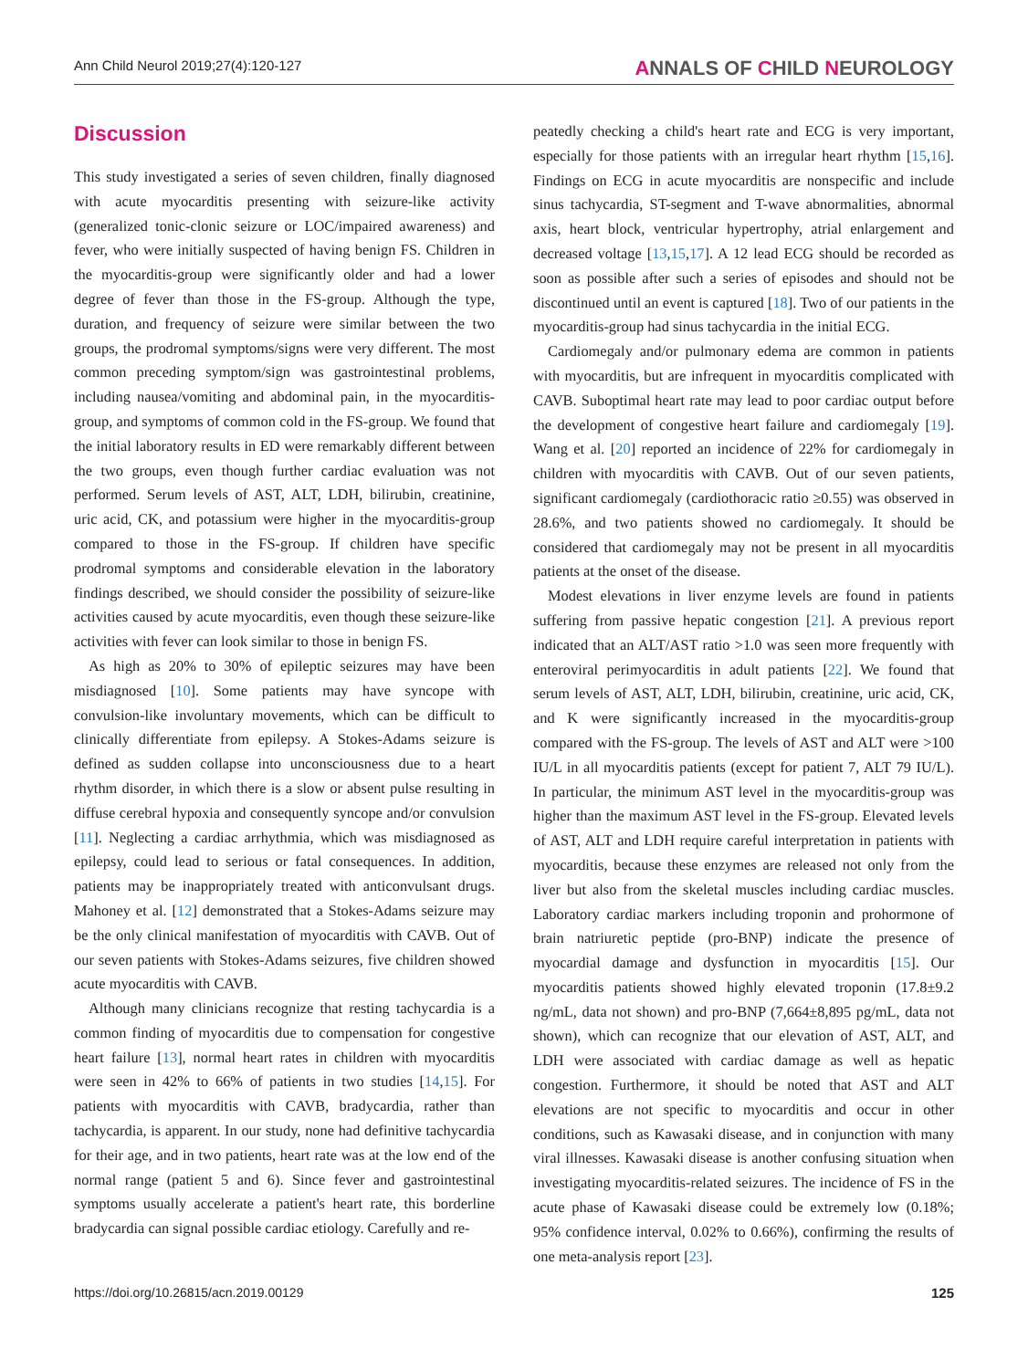Ann Child Neurol 2019;27(4):120-127 ANNALS OF CHILD NEUROLOGY
Discussion
This study investigated a series of seven children, finally diagnosed with acute myocarditis presenting with seizure-like activity (generalized tonic-clonic seizure or LOC/impaired awareness) and fever, who were initially suspected of having benign FS. Children in the myocarditis-group were significantly older and had a lower degree of fever than those in the FS-group. Although the type, duration, and frequency of seizure were similar between the two groups, the prodromal symptoms/signs were very different. The most common preceding symptom/sign was gastrointestinal problems, including nausea/vomiting and abdominal pain, in the myocarditis-group, and symptoms of common cold in the FS-group. We found that the initial laboratory results in ED were remarkably different between the two groups, even though further cardiac evaluation was not performed. Serum levels of AST, ALT, LDH, bilirubin, creatinine, uric acid, CK, and potassium were higher in the myocarditis-group compared to those in the FS-group. If children have specific prodromal symptoms and considerable elevation in the laboratory findings described, we should consider the possibility of seizure-like activities caused by acute myocarditis, even though these seizure-like activities with fever can look similar to those in benign FS.
As high as 20% to 30% of epileptic seizures may have been misdiagnosed [10]. Some patients may have syncope with convulsion-like involuntary movements, which can be difficult to clinically differentiate from epilepsy. A Stokes-Adams seizure is defined as sudden collapse into unconsciousness due to a heart rhythm disorder, in which there is a slow or absent pulse resulting in diffuse cerebral hypoxia and consequently syncope and/or convulsion [11]. Neglecting a cardiac arrhythmia, which was misdiagnosed as epilepsy, could lead to serious or fatal consequences. In addition, patients may be inappropriately treated with anticonvulsant drugs. Mahoney et al. [12] demonstrated that a Stokes-Adams seizure may be the only clinical manifestation of myocarditis with CAVB. Out of our seven patients with Stokes-Adams seizures, five children showed acute myocarditis with CAVB.
Although many clinicians recognize that resting tachycardia is a common finding of myocarditis due to compensation for congestive heart failure [13], normal heart rates in children with myocarditis were seen in 42% to 66% of patients in two studies [14,15]. For patients with myocarditis with CAVB, bradycardia, rather than tachycardia, is apparent. In our study, none had definitive tachycardia for their age, and in two patients, heart rate was at the low end of the normal range (patient 5 and 6). Since fever and gastrointestinal symptoms usually accelerate a patient's heart rate, this borderline bradycardia can signal possible cardiac etiology. Carefully and re-
peatedly checking a child's heart rate and ECG is very important, especially for those patients with an irregular heart rhythm [15,16]. Findings on ECG in acute myocarditis are nonspecific and include sinus tachycardia, ST-segment and T-wave abnormalities, abnormal axis, heart block, ventricular hypertrophy, atrial enlargement and decreased voltage [13,15,17]. A 12 lead ECG should be recorded as soon as possible after such a series of episodes and should not be discontinued until an event is captured [18]. Two of our patients in the myocarditis-group had sinus tachycardia in the initial ECG.
Cardiomegaly and/or pulmonary edema are common in patients with myocarditis, but are infrequent in myocarditis complicated with CAVB. Suboptimal heart rate may lead to poor cardiac output before the development of congestive heart failure and cardiomegaly [19]. Wang et al. [20] reported an incidence of 22% for cardiomegaly in children with myocarditis with CAVB. Out of our seven patients, significant cardiomegaly (cardiothoracic ratio ≥0.55) was observed in 28.6%, and two patients showed no cardiomegaly. It should be considered that cardiomegaly may not be present in all myocarditis patients at the onset of the disease.
Modest elevations in liver enzyme levels are found in patients suffering from passive hepatic congestion [21]. A previous report indicated that an ALT/AST ratio >1.0 was seen more frequently with enteroviral perimyocarditis in adult patients [22]. We found that serum levels of AST, ALT, LDH, bilirubin, creatinine, uric acid, CK, and K were significantly increased in the myocarditis-group compared with the FS-group. The levels of AST and ALT were >100 IU/L in all myocarditis patients (except for patient 7, ALT 79 IU/L). In particular, the minimum AST level in the myocarditis-group was higher than the maximum AST level in the FS-group. Elevated levels of AST, ALT and LDH require careful interpretation in patients with myocarditis, because these enzymes are released not only from the liver but also from the skeletal muscles including cardiac muscles. Laboratory cardiac markers including troponin and prohormone of brain natriuretic peptide (pro-BNP) indicate the presence of myocardial damage and dysfunction in myocarditis [15]. Our myocarditis patients showed highly elevated troponin (17.8±9.2 ng/mL, data not shown) and pro-BNP (7,664±8,895 pg/mL, data not shown), which can recognize that our elevation of AST, ALT, and LDH were associated with cardiac damage as well as hepatic congestion. Furthermore, it should be noted that AST and ALT elevations are not specific to myocarditis and occur in other conditions, such as Kawasaki disease, and in conjunction with many viral illnesses. Kawasaki disease is another confusing situation when investigating myocarditis-related seizures. The incidence of FS in the acute phase of Kawasaki disease could be extremely low (0.18%; 95% confidence interval, 0.02% to 0.66%), confirming the results of one meta-analysis report [23].
https://doi.org/10.26815/acn.2019.00129 125